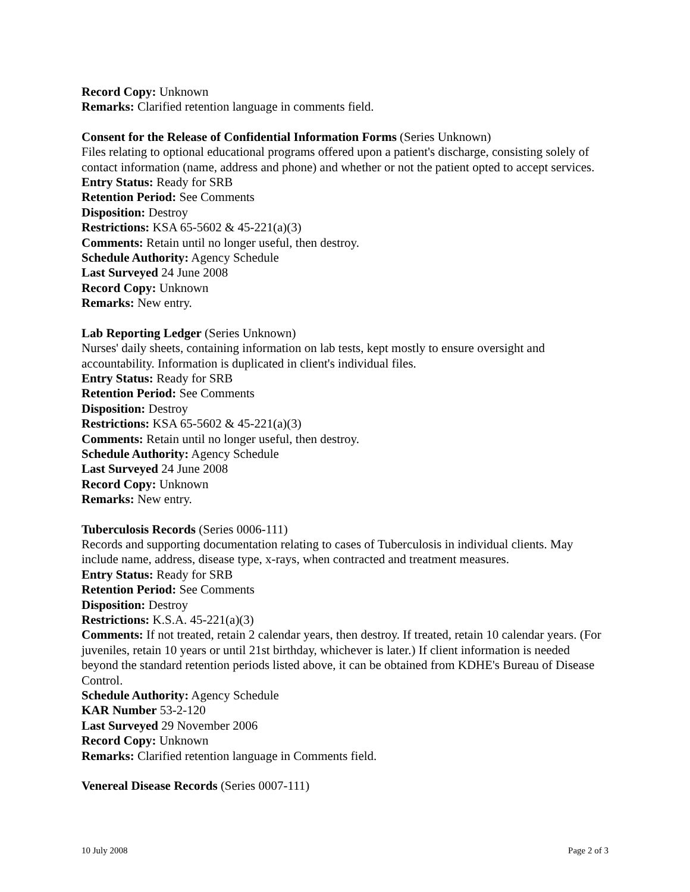Record Copy: Unknown
Remarks: Clarified retention language in comments field.
Consent for the Release of Confidential Information Forms (Series Unknown)
Files relating to optional educational programs offered upon a patient's discharge, consisting solely of contact information (name, address and phone) and whether or not the patient opted to accept services.
Entry Status: Ready for SRB
Retention Period: See Comments
Disposition: Destroy
Restrictions: KSA 65-5602 & 45-221(a)(3)
Comments: Retain until no longer useful, then destroy.
Schedule Authority: Agency Schedule
Last Surveyed 24 June 2008
Record Copy: Unknown
Remarks: New entry.
Lab Reporting Ledger (Series Unknown)
Nurses' daily sheets, containing information on lab tests, kept mostly to ensure oversight and accountability. Information is duplicated in client's individual files.
Entry Status: Ready for SRB
Retention Period: See Comments
Disposition: Destroy
Restrictions: KSA 65-5602 & 45-221(a)(3)
Comments: Retain until no longer useful, then destroy.
Schedule Authority: Agency Schedule
Last Surveyed 24 June 2008
Record Copy: Unknown
Remarks: New entry.
Tuberculosis Records (Series 0006-111)
Records and supporting documentation relating to cases of Tuberculosis in individual clients. May include name, address, disease type, x-rays, when contracted and treatment measures.
Entry Status: Ready for SRB
Retention Period: See Comments
Disposition: Destroy
Restrictions: K.S.A. 45-221(a)(3)
Comments: If not treated, retain 2 calendar years, then destroy. If treated, retain 10 calendar years. (For juveniles, retain 10 years or until 21st birthday, whichever is later.) If client information is needed beyond the standard retention periods listed above, it can be obtained from KDHE's Bureau of Disease Control.
Schedule Authority: Agency Schedule
KAR Number 53-2-120
Last Surveyed 29 November 2006
Record Copy: Unknown
Remarks: Clarified retention language in Comments field.
Venereal Disease Records (Series 0007-111)
10 July 2008 Page 2 of 3